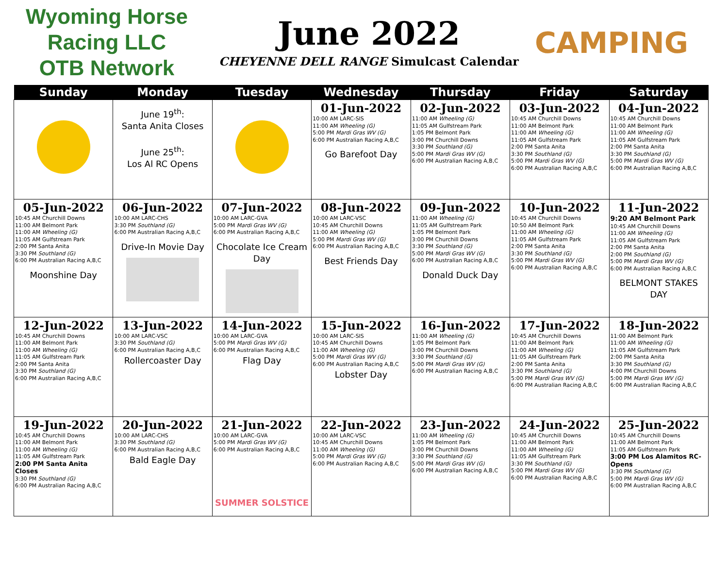Wyoming Horse Racing LLC
OTB Network
June 2022
CHEYENNE DELL RANGE Simulcast Calendar
CAMPING
| Sunday | Monday | Tuesday | Wednesday | Thursday | Friday | Saturday |
| --- | --- | --- | --- | --- | --- | --- |
| | June 19<sup>th</sup>: Santa Anita Closes June 25<sup>th</sup>: Los Al RC Opens | | 01-Jun-2022 10:00 AM LARC-SIS 11:00 AM Wheeling (G) 5:00 PM Mardi Gras WV (G) 6:00 PM Australian Racing A,B,C Go Barefoot Day | 02-Jun-2022 11:00 AM Wheeling (G) 11:05 AM Gulfstream Park 1:05 PM Belmont Park 3:00 PM Churchill Downs 3:30 PM Southland (G) 5:00 PM Mardi Gras WV (G) 6:00 PM Australian Racing A,B,C | 03-Jun-2022 10:45 AM Churchill Downs 11:00 AM Belmont Park 11:00 AM Wheeling (G) 11:05 AM Gulfstream Park 2:00 PM Santa Anita 3:30 PM Southland (G) 5:00 PM Mardi Gras WV (G) 6:00 PM Australian Racing A,B,C | 04-Jun-2022 10:45 AM Churchill Downs 11:00 AM Belmont Park 11:00 AM Wheeling (G) 11:05 AM Gulfstream Park 2:00 PM Santa Anita 3:30 PM Southland (G) 5:00 PM Mardi Gras WV (G) 6:00 PM Australian Racing A,B,C |
| 05-Jun-2022 10:45 AM Churchill Downs 11:00 AM Belmont Park 11:00 AM Wheeling (G) 11:05 AM Gulfstream Park 2:00 PM Santa Anita 3:30 PM Southland (G) 6:00 PM Australian Racing A,B,C Moonshine Day | 06-Jun-2022 10:00 AM LARC-CHS 3:30 PM Southland (G) 6:00 PM Australian Racing A,B,C Drive-In Movie Day | 07-Jun-2022 10:00 AM LARC-GVA 5:00 PM Mardi Gras WV (G) 6:00 PM Australian Racing A,B,C Chocolate Ice Cream Day | 08-Jun-2022 10:00 AM LARC-VSC 10:45 AM Churchill Downs 11:00 AM Wheeling (G) 5:00 PM Mardi Gras WV (G) 6:00 PM Australian Racing A,B,C Best Friends Day | 09-Jun-2022 11:00 AM Wheeling (G) 11:05 AM Gulfstream Park 1:05 PM Belmont Park 3:00 PM Churchill Downs 3:30 PM Southland (G) 5:00 PM Mardi Gras WV (G) 6:00 PM Australian Racing A,B,C Donald Duck Day | 10-Jun-2022 10:45 AM Churchill Downs 10:50 AM Belmont Park 11:00 AM Wheeling (G) 11:05 AM Gulfstream Park 2:00 PM Santa Anita 3:30 PM Southland (G) 5:00 PM Mardi Gras WV (G) 6:00 PM Australian Racing A,B,C | 11-Jun-2022 9:20 AM Belmont Park 10:45 AM Churchill Downs 11:00 AM Wheeling (G) 11:05 AM Gulfstream Park 2:00 PM Santa Anita 2:00 PM Southland (G) 5:00 PM Mardi Gras WV (G) 6:00 PM Australian Racing A,B,C BELMONT STAKES DAY |
| 12-Jun-2022 10:45 AM Churchill Downs 11:00 AM Belmont Park 11:00 AM Wheeling (G) 11:05 AM Gulfstream Park 2:00 PM Santa Anita 3:30 PM Southland (G) 6:00 PM Australian Racing A,B,C | 13-Jun-2022 10:00 AM LARC-VSC 3:30 PM Southland (G) 6:00 PM Australian Racing A,B,C Rollercoaster Day | 14-Jun-2022 10:00 AM LARC-GVA 5:00 PM Mardi Gras WV (G) 6:00 PM Australian Racing A,B,C Flag Day | 15-Jun-2022 10:00 AM LARC-SIS 10:45 AM Churchill Downs 11:00 AM Wheeling (G) 5:00 PM Mardi Gras WV (G) 6:00 PM Australian Racing A,B,C Lobster Day | 16-Jun-2022 11:00 AM Wheeling (G) 1:05 PM Belmont Park 3:00 PM Churchill Downs 3:30 PM Southland (G) 5:00 PM Mardi Gras WV (G) 6:00 PM Australian Racing A,B,C | 17-Jun-2022 10:45 AM Churchill Downs 11:00 AM Belmont Park 11:00 AM Wheeling (G) 11:05 AM Gulfstream Park 2:00 PM Santa Anita 3:30 PM Southland (G) 5:00 PM Mardi Gras WV (G) 6:00 PM Australian Racing A,B,C | 18-Jun-2022 11:00 AM Belmont Park 11:00 AM Wheeling (G) 11:05 AM Gulfstream Park 2:00 PM Santa Anita 3:30 PM Southland (G) 4:00 PM Churchill Downs 5:00 PM Mardi Gras WV (G) 6:00 PM Australian Racing A,B,C |
| 19-Jun-2022 10:45 AM Churchill Downs 11:00 AM Belmont Park 11:00 AM Wheeling (G) 11:05 AM Gulfstream Park 2:00 PM Santa Anita Closes 3:30 PM Southland (G) 6:00 PM Australian Racing A,B,C | 20-Jun-2022 10:00 AM LARC-CHS 3:30 PM Southland (G) 6:00 PM Australian Racing A,B,C Bald Eagle Day | 21-Jun-2022 10:00 AM LARC-GVA 5:00 PM Mardi Gras WV (G) 6:00 PM Australian Racing A,B,C SUMMER SOLSTICE | 22-Jun-2022 10:00 AM LARC-VSC 10:45 AM Churchill Downs 11:00 AM Wheeling (G) 5:00 PM Mardi Gras WV (G) 6:00 PM Australian Racing A,B,C | 23-Jun-2022 11:00 AM Wheeling (G) 1:05 PM Belmont Park 3:00 PM Churchill Downs 3:30 PM Southland (G) 5:00 PM Mardi Gras WV (G) 6:00 PM Australian Racing A,B,C | 24-Jun-2022 10:45 AM Churchill Downs 11:00 AM Belmont Park 11:00 AM Wheeling (G) 11:05 AM Gulfstream Park 3:30 PM Southland (G) 5:00 PM Mardi Gras WV (G) 6:00 PM Australian Racing A,B,C | 25-Jun-2022 10:45 AM Churchill Downs 11:00 AM Belmont Park 11:05 AM Gulfstream Park 3:00 PM Los Alamitos RC-Opens 3:30 PM Southland (G) 5:00 PM Mardi Gras WV (G) 6:00 PM Australian Racing A,B,C |